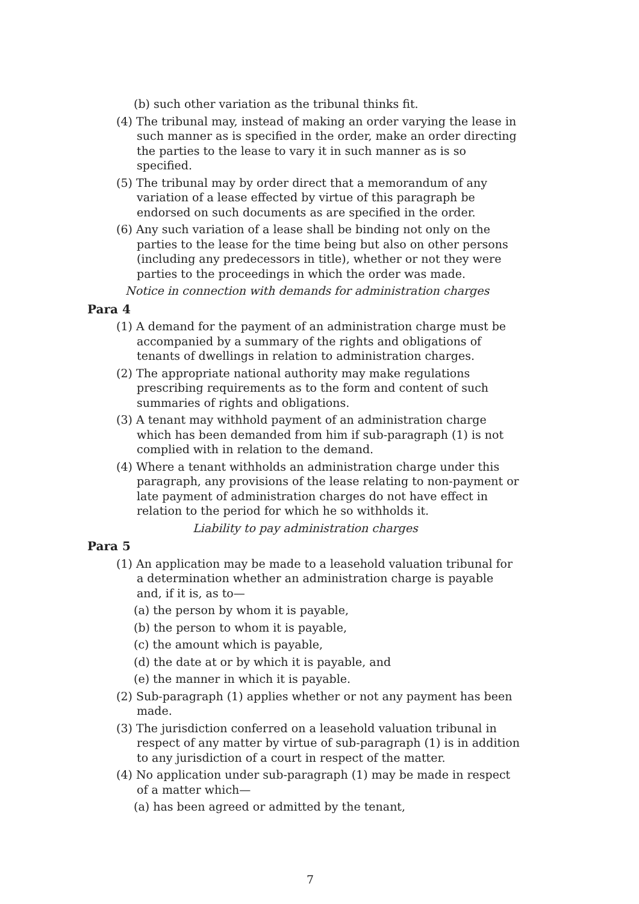(b) such other variation as the tribunal thinks fit.
(4) The tribunal may, instead of making an order varying the lease in such manner as is specified in the order, make an order directing the parties to the lease to vary it in such manner as is so specified.
(5) The tribunal may by order direct that a memorandum of any variation of a lease effected by virtue of this paragraph be endorsed on such documents as are specified in the order.
(6) Any such variation of a lease shall be binding not only on the parties to the lease for the time being but also on other persons (including any predecessors in title), whether or not they were parties to the proceedings in which the order was made.
Notice in connection with demands for administration charges
Para 4
(1) A demand for the payment of an administration charge must be accompanied by a summary of the rights and obligations of tenants of dwellings in relation to administration charges.
(2) The appropriate national authority may make regulations prescribing requirements as to the form and content of such summaries of rights and obligations.
(3) A tenant may withhold payment of an administration charge which has been demanded from him if sub-paragraph (1) is not complied with in relation to the demand.
(4) Where a tenant withholds an administration charge under this paragraph, any provisions of the lease relating to non-payment or late payment of administration charges do not have effect in relation to the period for which he so withholds it.
Liability to pay administration charges
Para 5
(1) An application may be made to a leasehold valuation tribunal for a determination whether an administration charge is payable and, if it is, as to—
(a) the person by whom it is payable,
(b) the person to whom it is payable,
(c) the amount which is payable,
(d) the date at or by which it is payable, and
(e) the manner in which it is payable.
(2) Sub-paragraph (1) applies whether or not any payment has been made.
(3) The jurisdiction conferred on a leasehold valuation tribunal in respect of any matter by virtue of sub-paragraph (1) is in addition to any jurisdiction of a court in respect of the matter.
(4) No application under sub-paragraph (1) may be made in respect of a matter which—
(a) has been agreed or admitted by the tenant,
7